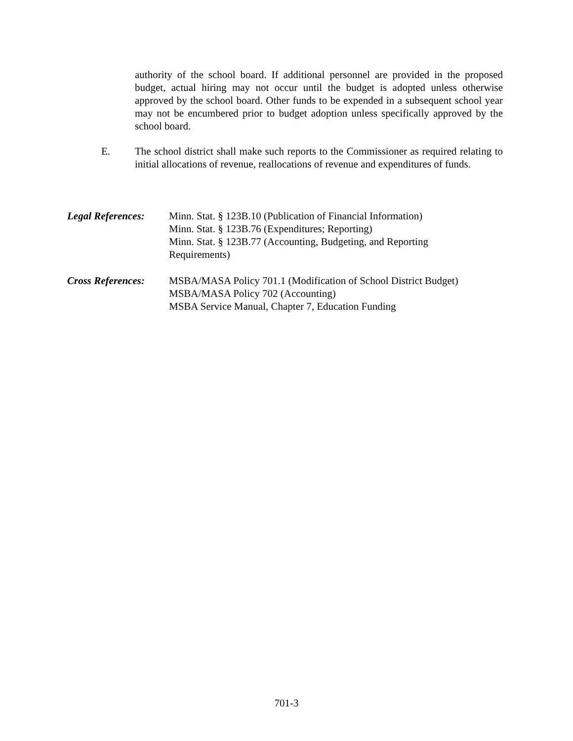authority of the school board. If additional personnel are provided in the proposed budget, actual hiring may not occur until the budget is adopted unless otherwise approved by the school board. Other funds to be expended in a subsequent school year may not be encumbered prior to budget adoption unless specifically approved by the school board.
E. The school district shall make such reports to the Commissioner as required relating to initial allocations of revenue, reallocations of revenue and expenditures of funds.
Legal References:
Minn. Stat. § 123B.10 (Publication of Financial Information)
Minn. Stat. § 123B.76 (Expenditures; Reporting)
Minn. Stat. § 123B.77 (Accounting, Budgeting, and Reporting
Requirements)
Cross References:
MSBA/MASA Policy 701.1 (Modification of School District Budget)
MSBA/MASA Policy 702 (Accounting)
MSBA Service Manual, Chapter 7, Education Funding
701-3